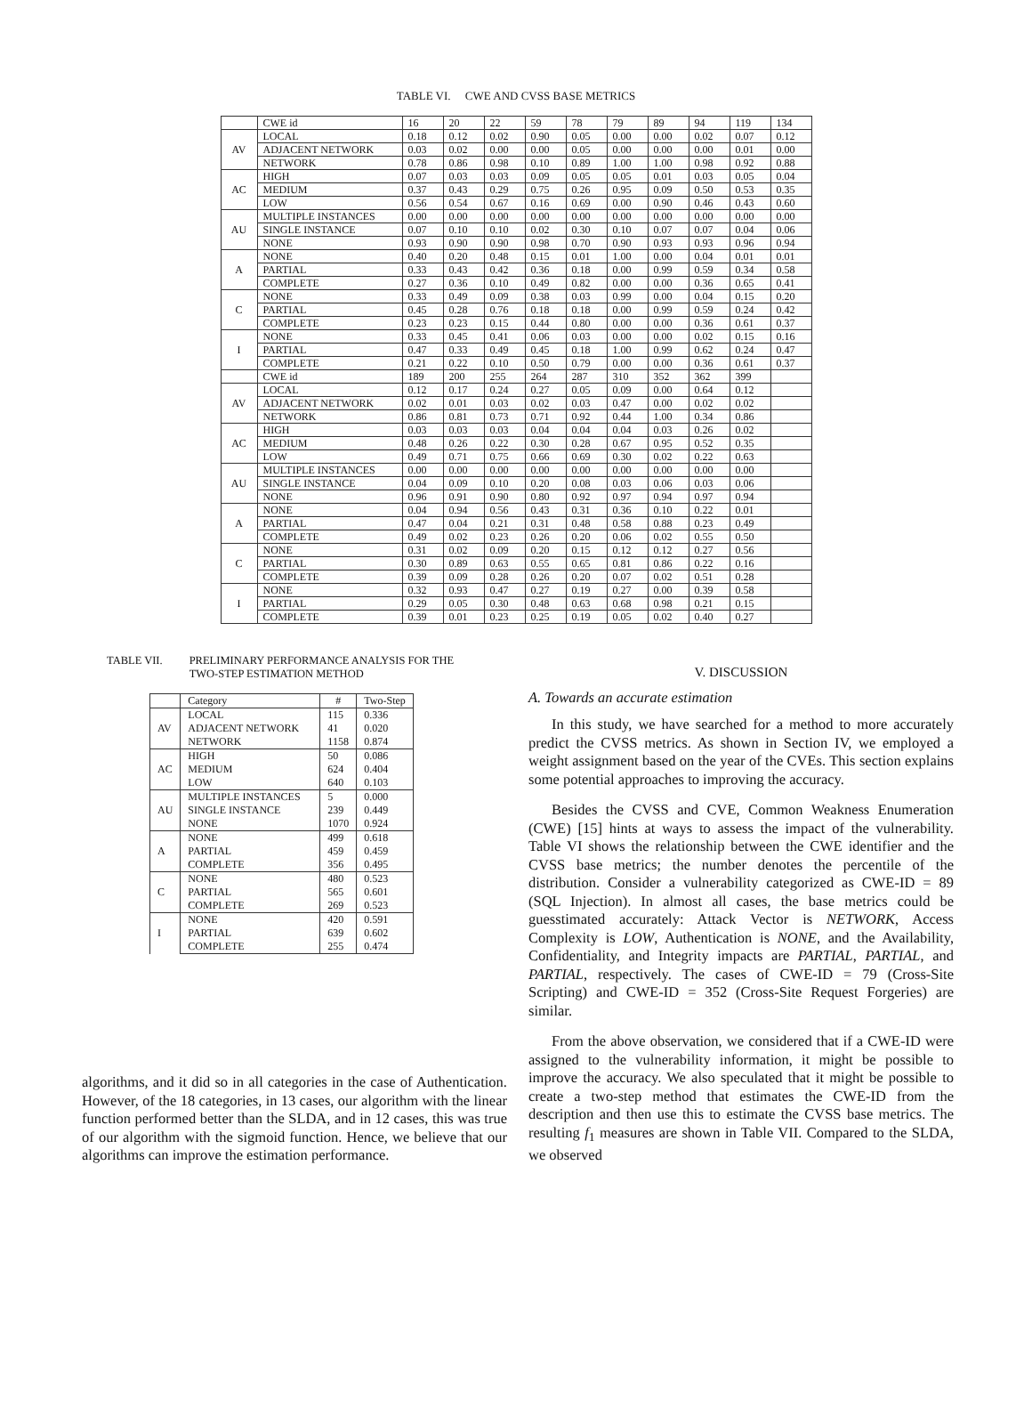TABLE VI. CWE AND CVSS BASE METRICS
| | CWE id | 16 | 20 | 22 | 59 | 78 | 79 | 89 | 94 | 119 | 134 |
| AV | LOCAL | 0.18 | 0.12 | 0.02 | 0.90 | 0.05 | 0.00 | 0.00 | 0.02 | 0.07 | 0.12 |
| | ADJACENT NETWORK | 0.03 | 0.02 | 0.00 | 0.00 | 0.05 | 0.00 | 0.00 | 0.00 | 0.01 | 0.00 |
| | NETWORK | 0.78 | 0.86 | 0.98 | 0.10 | 0.89 | 1.00 | 1.00 | 0.98 | 0.92 | 0.88 |
| AC | HIGH | 0.07 | 0.03 | 0.03 | 0.09 | 0.05 | 0.05 | 0.01 | 0.03 | 0.05 | 0.04 |
| | MEDIUM | 0.37 | 0.43 | 0.29 | 0.75 | 0.26 | 0.95 | 0.09 | 0.50 | 0.53 | 0.35 |
| | LOW | 0.56 | 0.54 | 0.67 | 0.16 | 0.69 | 0.00 | 0.90 | 0.46 | 0.43 | 0.60 |
| AU | MULTIPLE INSTANCES | 0.00 | 0.00 | 0.00 | 0.00 | 0.00 | 0.00 | 0.00 | 0.00 | 0.00 | 0.00 |
| | SINGLE INSTANCE | 0.07 | 0.10 | 0.10 | 0.02 | 0.30 | 0.10 | 0.07 | 0.07 | 0.04 | 0.06 |
| | NONE | 0.93 | 0.90 | 0.90 | 0.98 | 0.70 | 0.90 | 0.93 | 0.93 | 0.96 | 0.94 |
| A | NONE | 0.40 | 0.20 | 0.48 | 0.15 | 0.01 | 1.00 | 0.00 | 0.04 | 0.01 | 0.01 |
| | PARTIAL | 0.33 | 0.43 | 0.42 | 0.36 | 0.18 | 0.00 | 0.99 | 0.59 | 0.34 | 0.58 |
| | COMPLETE | 0.27 | 0.36 | 0.10 | 0.49 | 0.82 | 0.00 | 0.00 | 0.36 | 0.65 | 0.41 |
| C | NONE | 0.33 | 0.49 | 0.09 | 0.38 | 0.03 | 0.99 | 0.00 | 0.04 | 0.15 | 0.20 |
| | PARTIAL | 0.45 | 0.28 | 0.76 | 0.18 | 0.18 | 0.00 | 0.99 | 0.59 | 0.24 | 0.42 |
| | COMPLETE | 0.23 | 0.23 | 0.15 | 0.44 | 0.80 | 0.00 | 0.00 | 0.36 | 0.61 | 0.37 |
| I | NONE | 0.33 | 0.45 | 0.41 | 0.06 | 0.03 | 0.00 | 0.00 | 0.02 | 0.15 | 0.16 |
| | PARTIAL | 0.47 | 0.33 | 0.49 | 0.45 | 0.18 | 1.00 | 0.99 | 0.62 | 0.24 | 0.47 |
| | COMPLETE | 0.21 | 0.22 | 0.10 | 0.50 | 0.79 | 0.00 | 0.00 | 0.36 | 0.61 | 0.37 |
| | CWE id | 189 | 200 | 255 | 264 | 287 | 310 | 352 | 362 | 399 | |
| AV | LOCAL | 0.12 | 0.17 | 0.24 | 0.27 | 0.05 | 0.09 | 0.00 | 0.64 | 0.12 | |
| | ADJACENT NETWORK | 0.02 | 0.01 | 0.03 | 0.02 | 0.03 | 0.47 | 0.00 | 0.02 | 0.02 | |
| | NETWORK | 0.86 | 0.81 | 0.73 | 0.71 | 0.92 | 0.44 | 1.00 | 0.34 | 0.86 | |
| AC | HIGH | 0.03 | 0.03 | 0.03 | 0.04 | 0.04 | 0.04 | 0.03 | 0.26 | 0.02 | |
| | MEDIUM | 0.48 | 0.26 | 0.22 | 0.30 | 0.28 | 0.67 | 0.95 | 0.52 | 0.35 | |
| | LOW | 0.49 | 0.71 | 0.75 | 0.66 | 0.69 | 0.30 | 0.02 | 0.22 | 0.63 | |
| AU | MULTIPLE INSTANCES | 0.00 | 0.00 | 0.00 | 0.00 | 0.00 | 0.00 | 0.00 | 0.00 | 0.00 | |
| | SINGLE INSTANCE | 0.04 | 0.09 | 0.10 | 0.20 | 0.08 | 0.03 | 0.06 | 0.03 | 0.06 | |
| | NONE | 0.96 | 0.91 | 0.90 | 0.80 | 0.92 | 0.97 | 0.94 | 0.97 | 0.94 | |
| A | NONE | 0.04 | 0.94 | 0.56 | 0.43 | 0.31 | 0.36 | 0.10 | 0.22 | 0.01 | |
| | PARTIAL | 0.47 | 0.04 | 0.21 | 0.31 | 0.48 | 0.58 | 0.88 | 0.23 | 0.49 | |
| | COMPLETE | 0.49 | 0.02 | 0.23 | 0.26 | 0.20 | 0.06 | 0.02 | 0.55 | 0.50 | |
| C | NONE | 0.31 | 0.02 | 0.09 | 0.20 | 0.15 | 0.12 | 0.12 | 0.27 | 0.56 | |
| | PARTIAL | 0.30 | 0.89 | 0.63 | 0.55 | 0.65 | 0.81 | 0.86 | 0.22 | 0.16 | |
| | COMPLETE | 0.39 | 0.09 | 0.28 | 0.26 | 0.20 | 0.07 | 0.02 | 0.51 | 0.28 | |
| I | NONE | 0.32 | 0.93 | 0.47 | 0.27 | 0.19 | 0.27 | 0.00 | 0.39 | 0.58 | |
| | PARTIAL | 0.29 | 0.05 | 0.30 | 0.48 | 0.63 | 0.68 | 0.98 | 0.21 | 0.15 | |
| | COMPLETE | 0.39 | 0.01 | 0.23 | 0.25 | 0.19 | 0.05 | 0.02 | 0.40 | 0.27 | |
TABLE VII. PRELIMINARY PERFORMANCE ANALYSIS FOR THE
TWO-STEP ESTIMATION METHOD
| | Category | # | Two-Step |
| AV | LOCAL | 115 | 0.336 |
| | ADJACENT NETWORK | 41 | 0.020 |
| | NETWORK | 1158 | 0.874 |
| AC | HIGH | 50 | 0.086 |
| | MEDIUM | 624 | 0.404 |
| | LOW | 640 | 0.103 |
| AU | MULTIPLE INSTANCES | 5 | 0.000 |
| | SINGLE INSTANCE | 239 | 0.449 |
| | NONE | 1070 | 0.924 |
| A | NONE | 499 | 0.618 |
| | PARTIAL | 459 | 0.459 |
| | COMPLETE | 356 | 0.495 |
| C | NONE | 480 | 0.523 |
| | PARTIAL | 565 | 0.601 |
| | COMPLETE | 269 | 0.523 |
| I | NONE | 420 | 0.591 |
| | PARTIAL | 639 | 0.602 |
| | COMPLETE | 255 | 0.474 |
algorithms, and it did so in all categories in the case of Authentication. However, of the 18 categories, in 13 cases, our algorithm with the linear function performed better than the SLDA, and in 12 cases, this was true of our algorithm with the sigmoid function. Hence, we believe that our algorithms can improve the estimation performance.
V. DISCUSSION
A. Towards an accurate estimation
In this study, we have searched for a method to more accurately predict the CVSS metrics. As shown in Section IV, we employed a weight assignment based on the year of the CVEs. This section explains some potential approaches to improving the accuracy.
Besides the CVSS and CVE, Common Weakness Enumeration (CWE) [15] hints at ways to assess the impact of the vulnerability. Table VI shows the relationship between the CWE identifier and the CVSS base metrics; the number denotes the percentile of the distribution. Consider a vulnerability categorized as CWE-ID = 89 (SQL Injection). In almost all cases, the base metrics could be guesstimated accurately: Attack Vector is NETWORK, Access Complexity is LOW, Authentication is NONE, and the Availability, Confidentiality, and Integrity impacts are PARTIAL, PARTIAL, and PARTIAL, respectively. The cases of CWE-ID = 79 (Cross-Site Scripting) and CWE-ID = 352 (Cross-Site Request Forgeries) are similar.
From the above observation, we considered that if a CWE-ID were assigned to the vulnerability information, it might be possible to improve the accuracy. We also speculated that it might be possible to create a two-step method that estimates the CWE-ID from the description and then use this to estimate the CVSS base metrics. The resulting f<sub>1</sub> measures are shown in Table VII. Compared to the SLDA, we observed